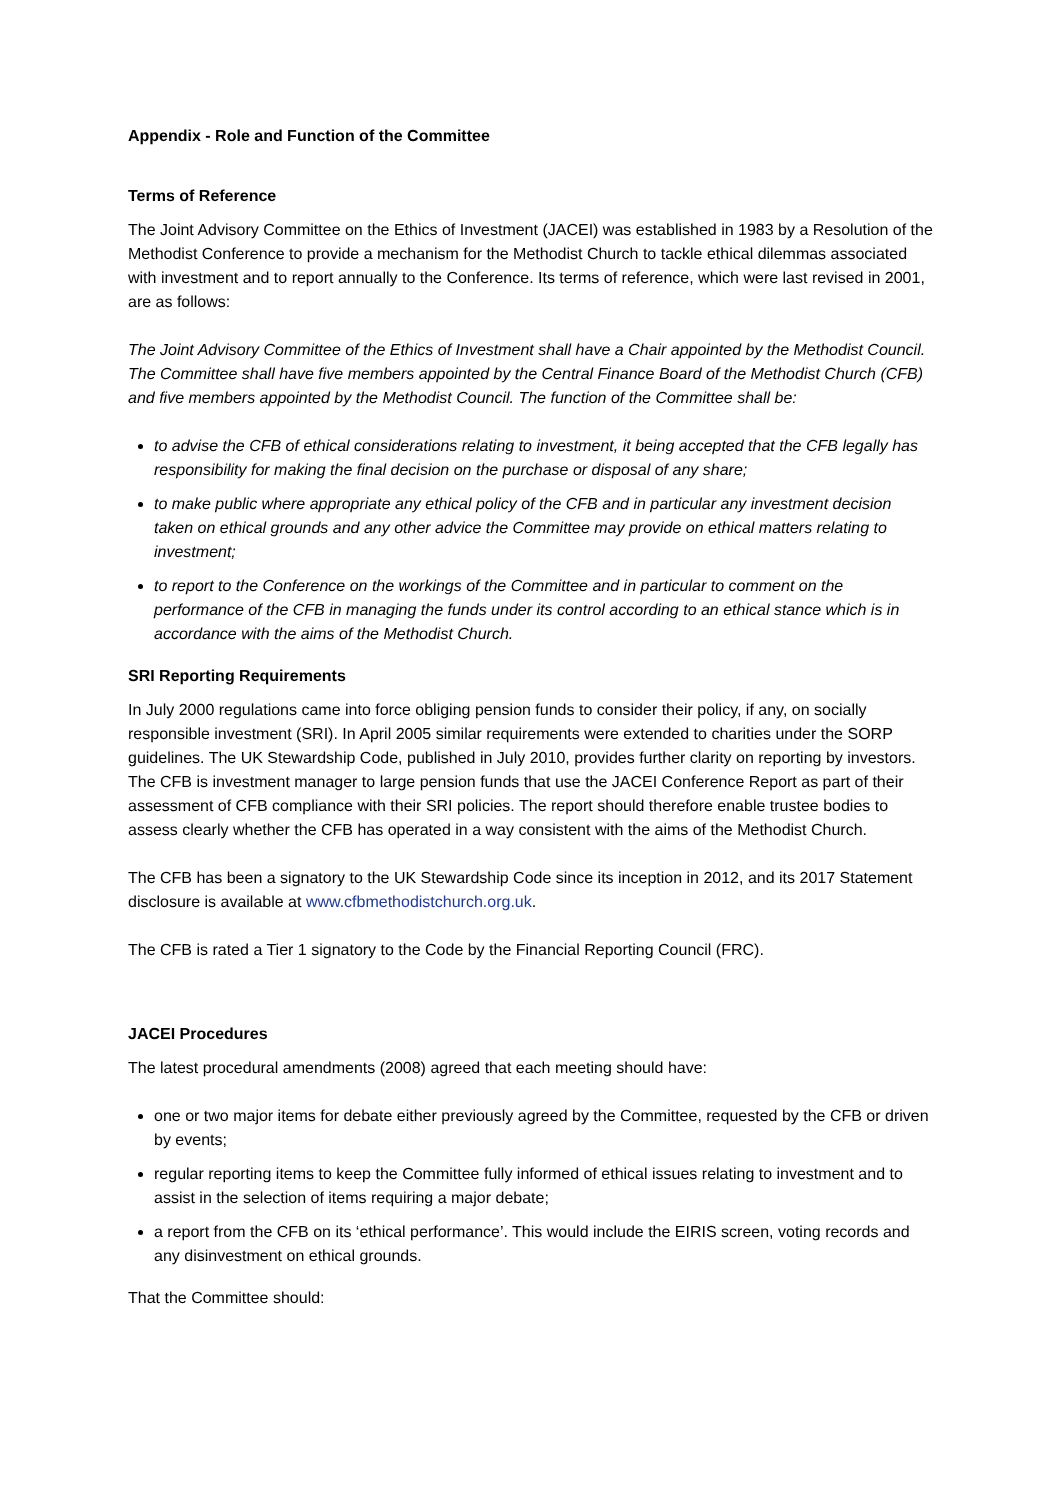Appendix - Role and Function of the Committee
Terms of Reference
The Joint Advisory Committee on the Ethics of Investment (JACEI) was established in 1983 by a Resolution of the Methodist Conference to provide a mechanism for the Methodist Church to tackle ethical dilemmas associated with investment and to report annually to the Conference. Its terms of reference, which were last revised in 2001, are as follows:
The Joint Advisory Committee of the Ethics of Investment shall have a Chair appointed by the Methodist Council. The Committee shall have five members appointed by the Central Finance Board of the Methodist Church (CFB) and five members appointed by the Methodist Council. The function of the Committee shall be:
to advise the CFB of ethical considerations relating to investment, it being accepted that the CFB legally has responsibility for making the final decision on the purchase or disposal of any share;
to make public where appropriate any ethical policy of the CFB and in particular any investment decision taken on ethical grounds and any other advice the Committee may provide on ethical matters relating to investment;
to report to the Conference on the workings of the Committee and in particular to comment on the performance of the CFB in managing the funds under its control according to an ethical stance which is in accordance with the aims of the Methodist Church.
SRI Reporting Requirements
In July 2000 regulations came into force obliging pension funds to consider their policy, if any, on socially responsible investment (SRI). In April 2005 similar requirements were extended to charities under the SORP guidelines. The UK Stewardship Code, published in July 2010, provides further clarity on reporting by investors. The CFB is investment manager to large pension funds that use the JACEI Conference Report as part of their assessment of CFB compliance with their SRI policies. The report should therefore enable trustee bodies to assess clearly whether the CFB has operated in a way consistent with the aims of the Methodist Church.
The CFB has been a signatory to the UK Stewardship Code since its inception in 2012, and its 2017 Statement disclosure is available at www.cfbmethodistchurch.org.uk.
The CFB is rated a Tier 1 signatory to the Code by the Financial Reporting Council (FRC).
JACEI Procedures
The latest procedural amendments (2008) agreed that each meeting should have:
one or two major items for debate either previously agreed by the Committee, requested by the CFB or driven by events;
regular reporting items to keep the Committee fully informed of ethical issues relating to investment and to assist in the selection of items requiring a major debate;
a report from the CFB on its ‘ethical performance’. This would include the EIRIS screen, voting records and any disinvestment on ethical grounds.
That the Committee should: